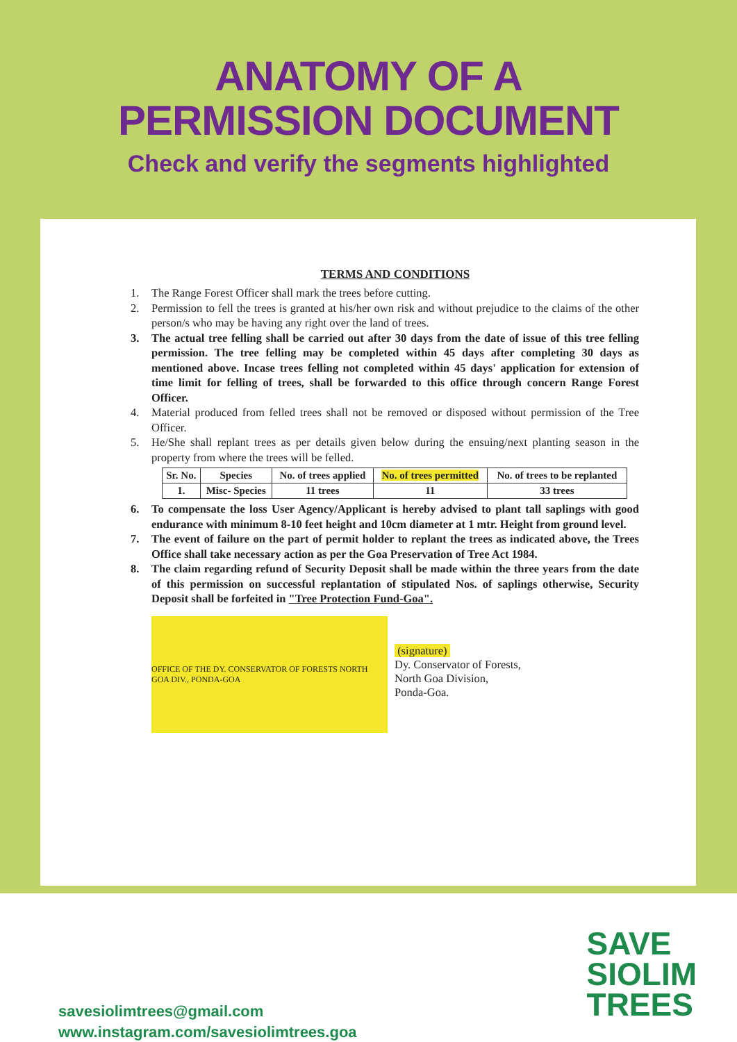ANATOMY OF A
PERMISSION DOCUMENT
Check and verify the segments highlighted
TERMS AND CONDITIONS
1. The Range Forest Officer shall mark the trees before cutting.
2. Permission to fell the trees is granted at his/her own risk and without prejudice to the claims of the other person/s who may be having any right over the land of trees.
3. The actual tree felling shall be carried out after 30 days from the date of issue of this tree felling permission. The tree felling may be completed within 45 days after completing 30 days as mentioned above. Incase trees felling not completed within 45 days' application for extension of time limit for felling of trees, shall be forwarded to this office through concern Range Forest Officer.
4. Material produced from felled trees shall not be removed or disposed without permission of the Tree Officer.
5. He/She shall replant trees as per details given below during the ensuing/next planting season in the property from where the trees will be felled.
| Sr. No. | Species | No. of trees applied | No. of trees permitted | No. of trees to be replanted |
| --- | --- | --- | --- | --- |
| 1. | Misc- Species | 11 trees | 11 | 33 trees |
6. To compensate the loss User Agency/Applicant is hereby advised to plant tall saplings with good endurance with minimum 8-10 feet height and 10cm diameter at 1 mtr. Height from ground level.
7. The event of failure on the part of permit holder to replant the trees as indicated above, the Trees Office shall take necessary action as per the Goa Preservation of Tree Act 1984.
8. The claim regarding refund of Security Deposit shall be made within the three years from the date of this permission on successful replantation of stipulated Nos. of saplings otherwise, Security Deposit shall be forfeited in "Tree Protection Fund-Goa".
OFFICE OF THE DY. CONSERVATOR OF FORESTS NORTH GOA DIV., PONDA-GOA
(signature)
Dy. Conservator of Forests,
North Goa Division,
Ponda-Goa.
savesiolimtrees@gmail.com
www.instagram.com/savesiolimtrees.goa
SAVE
SIOLIM
TREES